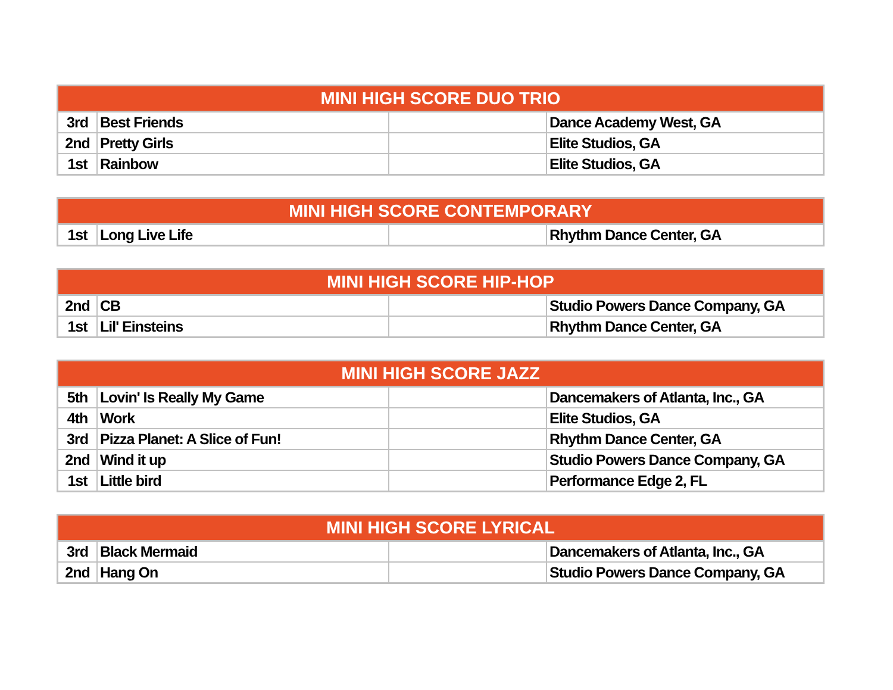| MINI HIGH SCORE DUO TRIO | | | |
| --- | --- | --- | --- |
| 3rd | Best Friends | | Dance Academy West, GA |
| 2nd | Pretty Girls | | Elite Studios, GA |
| 1st | Rainbow | | Elite Studios, GA |
| MINI HIGH SCORE CONTEMPORARY | | | |
| --- | --- | --- | --- |
| 1st | Long Live Life | | Rhythm Dance Center, GA |
| MINI HIGH SCORE HIP-HOP | | | |
| --- | --- | --- | --- |
| 2nd | CB | | Studio Powers Dance Company, GA |
| 1st | Lil' Einsteins | | Rhythm Dance Center, GA |
| MINI HIGH SCORE JAZZ | | | |
| --- | --- | --- | --- |
| 5th | Lovin' Is Really My Game | | Dancemakers of Atlanta, Inc., GA |
| 4th | Work | | Elite Studios, GA |
| 3rd | Pizza Planet: A Slice of Fun! | | Rhythm Dance Center, GA |
| 2nd | Wind it up | | Studio Powers Dance Company, GA |
| 1st | Little bird | | Performance Edge 2, FL |
| MINI HIGH SCORE LYRICAL | | | |
| --- | --- | --- | --- |
| 3rd | Black Mermaid | | Dancemakers of Atlanta, Inc., GA |
| 2nd | Hang On | | Studio Powers Dance Company, GA |